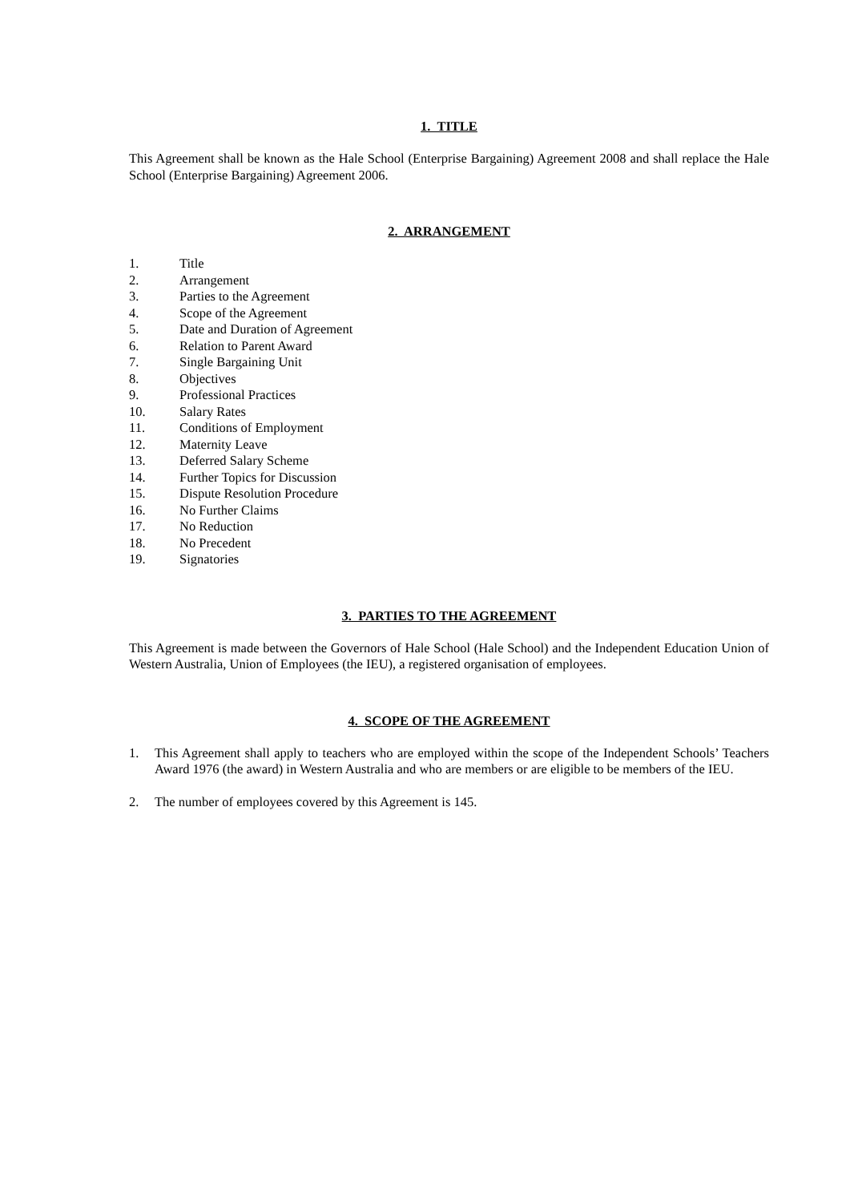1. TITLE
This Agreement shall be known as the Hale School (Enterprise Bargaining) Agreement 2008 and shall replace the Hale School (Enterprise Bargaining) Agreement 2006.
2. ARRANGEMENT
1. Title
2. Arrangement
3. Parties to the Agreement
4. Scope of the Agreement
5. Date and Duration of Agreement
6. Relation to Parent Award
7. Single Bargaining Unit
8. Objectives
9. Professional Practices
10. Salary Rates
11. Conditions of Employment
12. Maternity Leave
13. Deferred Salary Scheme
14. Further Topics for Discussion
15. Dispute Resolution Procedure
16. No Further Claims
17. No Reduction
18. No Precedent
19. Signatories
3. PARTIES TO THE AGREEMENT
This Agreement is made between the Governors of Hale School (Hale School) and the Independent Education Union of Western Australia, Union of Employees (the IEU), a registered organisation of employees.
4. SCOPE OF THE AGREEMENT
1. This Agreement shall apply to teachers who are employed within the scope of the Independent Schools’ Teachers Award 1976 (the award) in Western Australia and who are members or are eligible to be members of the IEU.
2. The number of employees covered by this Agreement is 145.